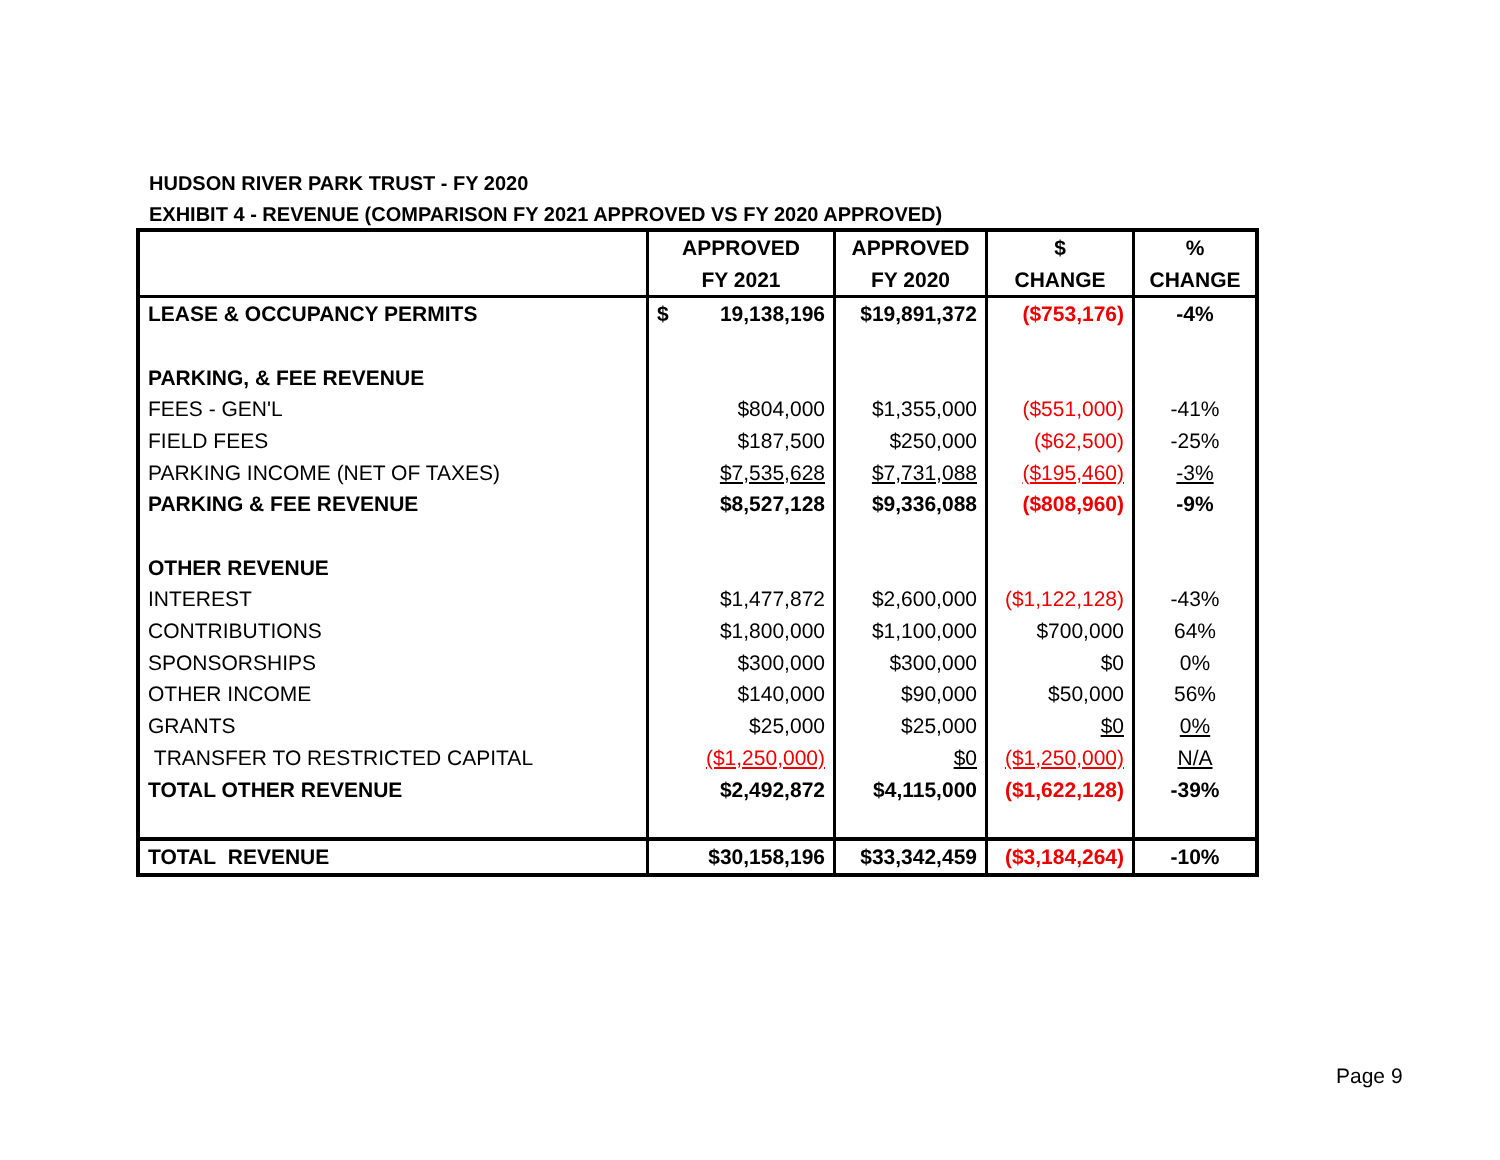HUDSON RIVER PARK TRUST - FY 2020
EXHIBIT 4 - REVENUE (COMPARISON FY 2021 APPROVED VS FY 2020 APPROVED)
| | APPROVED | APPROVED | $ | % |
| --- | --- | --- | --- | --- |
| | FY 2021 | FY 2020 | CHANGE | CHANGE |
| LEASE & OCCUPANCY PERMITS | $ 19,138,196 | $19,891,372 | ($753,176) | -4% |
| PARKING, & FEE REVENUE | | | | |
| FEES - GEN'L | $804,000 | $1,355,000 | ($551,000) | -41% |
| FIELD FEES | $187,500 | $250,000 | ($62,500) | -25% |
| PARKING INCOME (NET OF TAXES) | $7,535,628 | $7,731,088 | ($195,460) | -3% |
| PARKING & FEE REVENUE | $8,527,128 | $9,336,088 | ($808,960) | -9% |
| OTHER REVENUE | | | | |
| INTEREST | $1,477,872 | $2,600,000 | ($1,122,128) | -43% |
| CONTRIBUTIONS | $1,800,000 | $1,100,000 | $700,000 | 64% |
| SPONSORSHIPS | $300,000 | $300,000 | $0 | 0% |
| OTHER INCOME | $140,000 | $90,000 | $50,000 | 56% |
| GRANTS | $25,000 | $25,000 | $0 | 0% |
| TRANSFER TO RESTRICTED CAPITAL | ($1,250,000) | $0 | ($1,250,000) | N/A |
| TOTAL OTHER REVENUE | $2,492,872 | $4,115,000 | ($1,622,128) | -39% |
| TOTAL REVENUE | $30,158,196 | $33,342,459 | ($3,184,264) | -10% |
Page 9